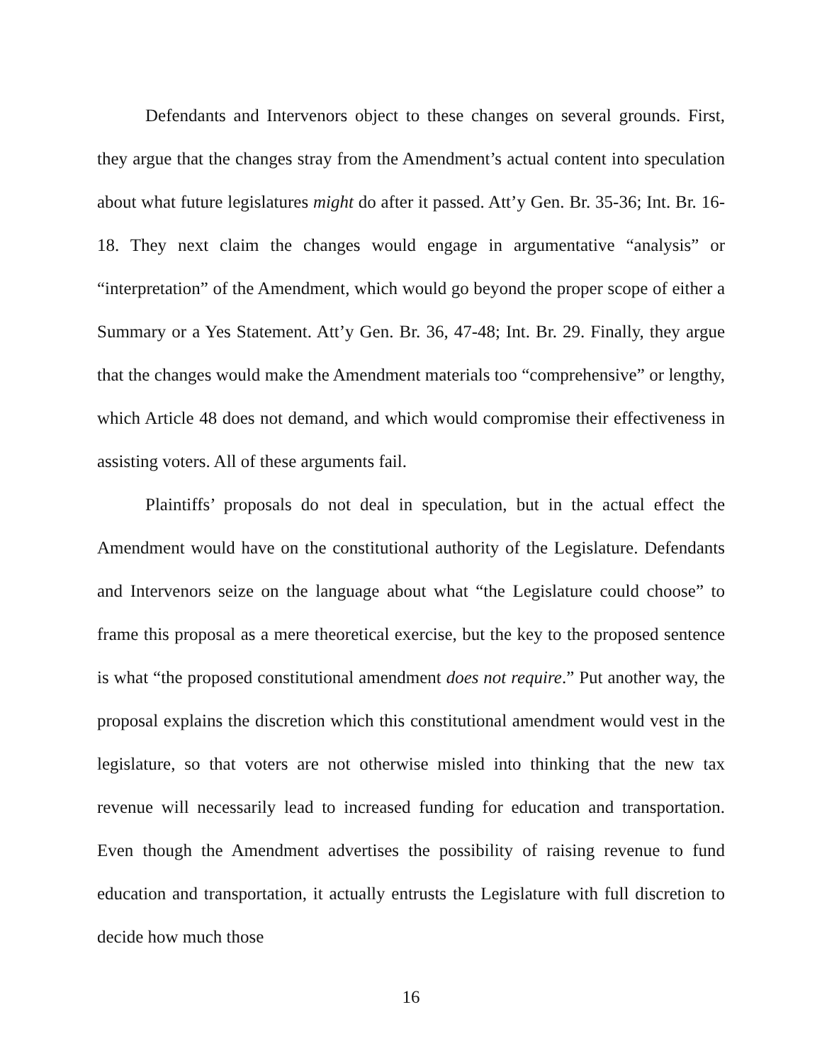Defendants and Intervenors object to these changes on several grounds. First, they argue that the changes stray from the Amendment’s actual content into speculation about what future legislatures might do after it passed. Att’y Gen. Br. 35-36; Int. Br. 16-18. They next claim the changes would engage in argumentative “analysis” or “interpretation” of the Amendment, which would go beyond the proper scope of either a Summary or a Yes Statement. Att’y Gen. Br. 36, 47-48; Int. Br. 29. Finally, they argue that the changes would make the Amendment materials too “comprehensive” or lengthy, which Article 48 does not demand, and which would compromise their effectiveness in assisting voters. All of these arguments fail.
Plaintiffs’ proposals do not deal in speculation, but in the actual effect the Amendment would have on the constitutional authority of the Legislature. Defendants and Intervenors seize on the language about what “the Legislature could choose” to frame this proposal as a mere theoretical exercise, but the key to the proposed sentence is what “the proposed constitutional amendment does not require.” Put another way, the proposal explains the discretion which this constitutional amendment would vest in the legislature, so that voters are not otherwise misled into thinking that the new tax revenue will necessarily lead to increased funding for education and transportation. Even though the Amendment advertises the possibility of raising revenue to fund education and transportation, it actually entrusts the Legislature with full discretion to decide how much those
16